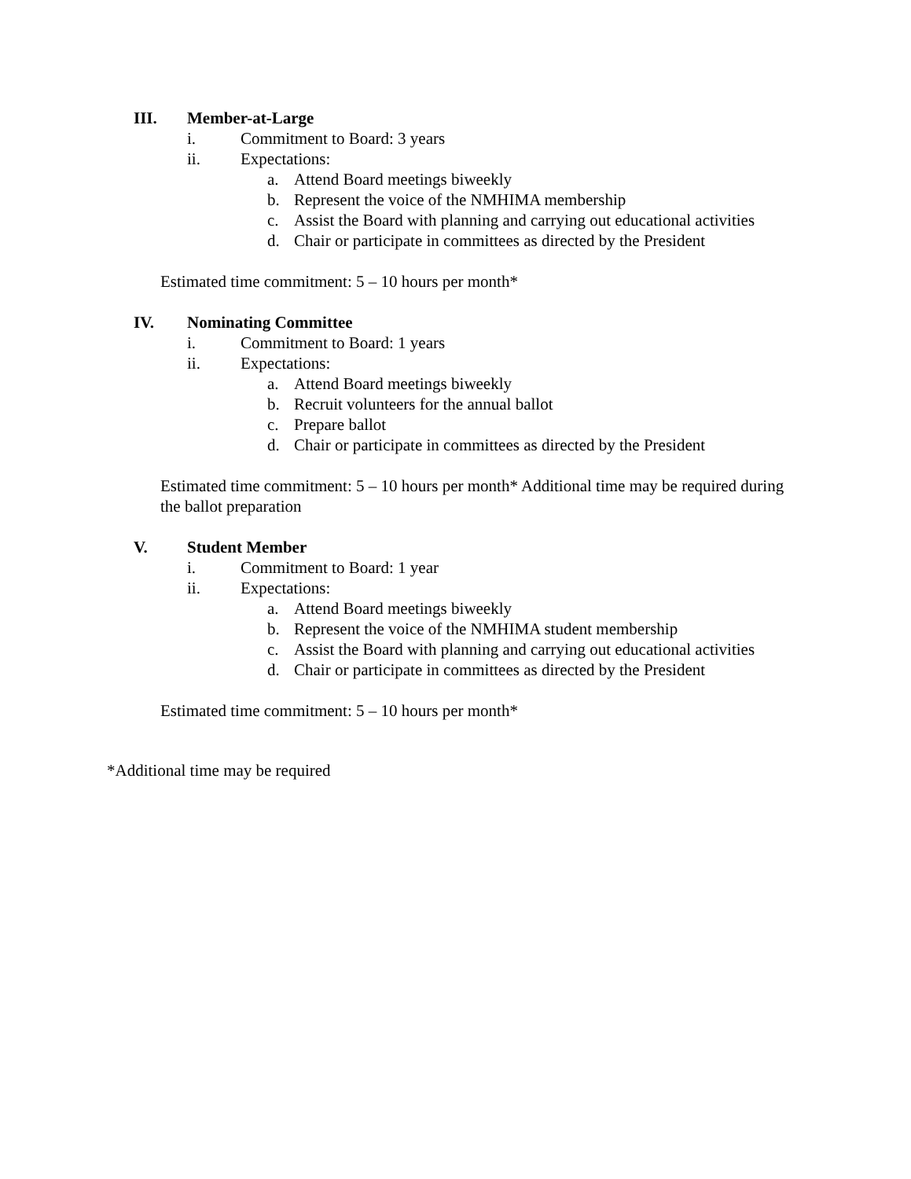III. Member-at-Large
i. Commitment to Board: 3 years
ii. Expectations:
a. Attend Board meetings biweekly
b. Represent the voice of the NMHIMA membership
c. Assist the Board with planning and carrying out educational activities
d. Chair or participate in committees as directed by the President
Estimated time commitment: 5 – 10 hours per month*
IV. Nominating Committee
i. Commitment to Board: 1 years
ii. Expectations:
a. Attend Board meetings biweekly
b. Recruit volunteers for the annual ballot
c. Prepare ballot
d. Chair or participate in committees as directed by the President
Estimated time commitment: 5 – 10 hours per month* Additional time may be required during the ballot preparation
V. Student Member
i. Commitment to Board: 1 year
ii. Expectations:
a. Attend Board meetings biweekly
b. Represent the voice of the NMHIMA student membership
c. Assist the Board with planning and carrying out educational activities
d. Chair or participate in committees as directed by the President
Estimated time commitment: 5 – 10 hours per month*
*Additional time may be required